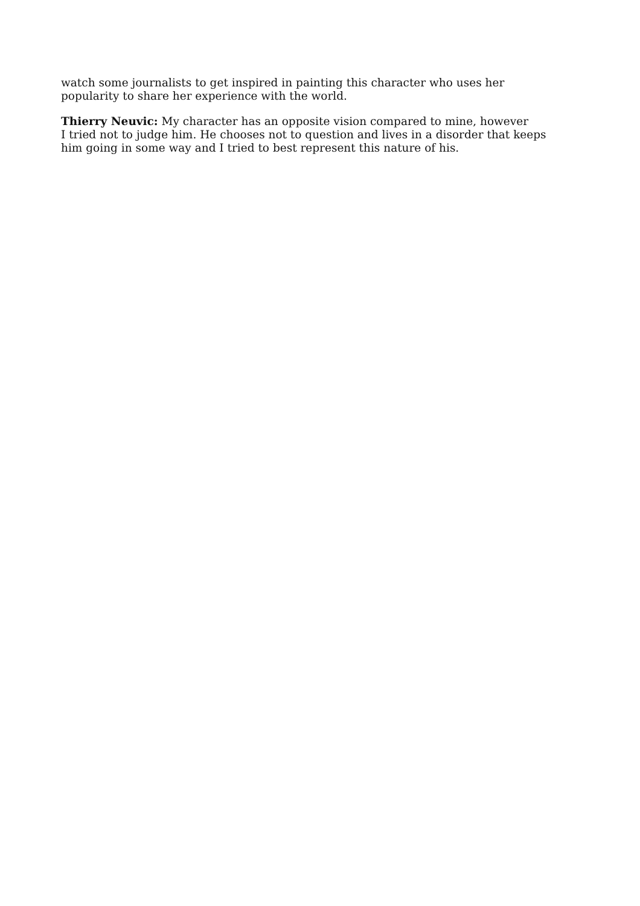watch some journalists to get inspired in painting this character who uses her
popularity to share her experience with the world.
Thierry Neuvic: My character has an opposite vision compared to mine, however
I tried not to judge him. He chooses not to question and lives in a disorder that keeps
him going in some way and I tried to best represent this nature of his.